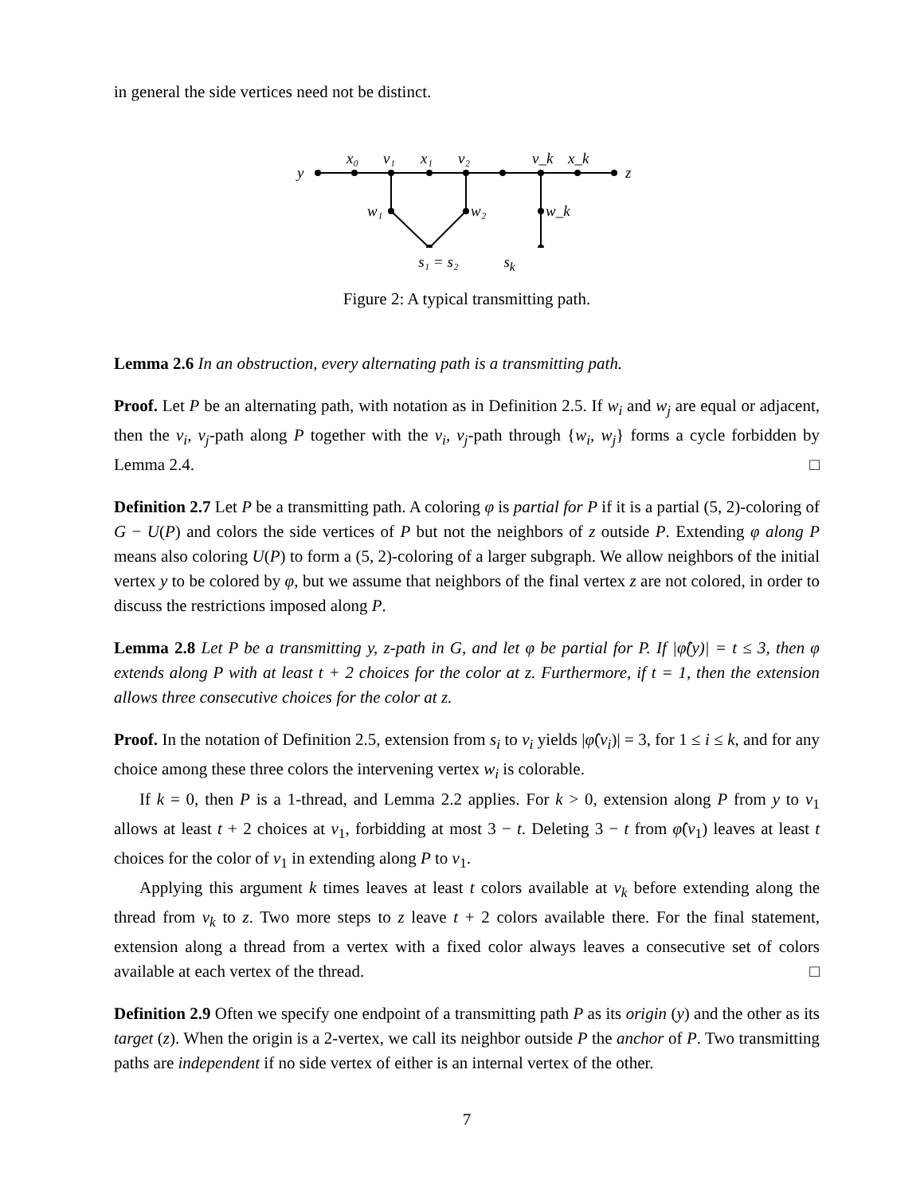in general the side vertices need not be distinct.
y
x₀
v₁
x₁
v₂
v_k
x_k
z
w₁
w₂
w_k
s₁ = s₂ s<sub>k</sub>
Figure 2: A typical transmitting path.
Lemma 2.6 In an obstruction, every alternating path is a transmitting path.
Proof. Let P be an alternating path, with notation as in Definition 2.5. If w<sub>i</sub> and w<sub>j</sub> are equal or adjacent, then the v<sub>i</sub>, v<sub>j</sub>-path along P together with the v<sub>i</sub>, v<sub>j</sub>-path through {w<sub>i</sub>, w<sub>j</sub>} forms a cycle forbidden by Lemma 2.4. □
Definition 2.7 Let P be a transmitting path. A coloring φ is partial for P if it is a partial (5, 2)-coloring of G − U(P) and colors the side vertices of P but not the neighbors of z outside P. Extending φ along P means also coloring U(P) to form a (5, 2)-coloring of a larger subgraph. We allow neighbors of the initial vertex y to be colored by φ, but we assume that neighbors of the final vertex z are not colored, in order to discuss the restrictions imposed along P.
Lemma 2.8 Let P be a transmitting y, z-path in G, and let φ be partial for P. If |φ̂(y)| = t ≤ 3, then φ extends along P with at least t + 2 choices for the color at z. Furthermore, if t = 1, then the extension allows three consecutive choices for the color at z.
Proof. In the notation of Definition 2.5, extension from s<sub>i</sub> to v<sub>i</sub> yields |φ̂(v<sub>i</sub>)| = 3, for 1 ≤ i ≤ k, and for any choice among these three colors the intervening vertex w<sub>i</sub> is colorable.
If k = 0, then P is a 1-thread, and Lemma 2.2 applies. For k > 0, extension along P from y to v<sub>1</sub> allows at least t + 2 choices at v<sub>1</sub>, forbidding at most 3 − t. Deleting 3 − t from φ̂(v<sub>1</sub>) leaves at least t choices for the color of v<sub>1</sub> in extending along P to v<sub>1</sub>.
Applying this argument k times leaves at least t colors available at v<sub>k</sub> before extending along the thread from v<sub>k</sub> to z. Two more steps to z leave t + 2 colors available there. For the final statement, extension along a thread from a vertex with a fixed color always leaves a consecutive set of colors available at each vertex of the thread. □
Definition 2.9 Often we specify one endpoint of a transmitting path P as its origin (y) and the other as its target (z). When the origin is a 2-vertex, we call its neighbor outside P the anchor of P. Two transmitting paths are independent if no side vertex of either is an internal vertex of the other.
7